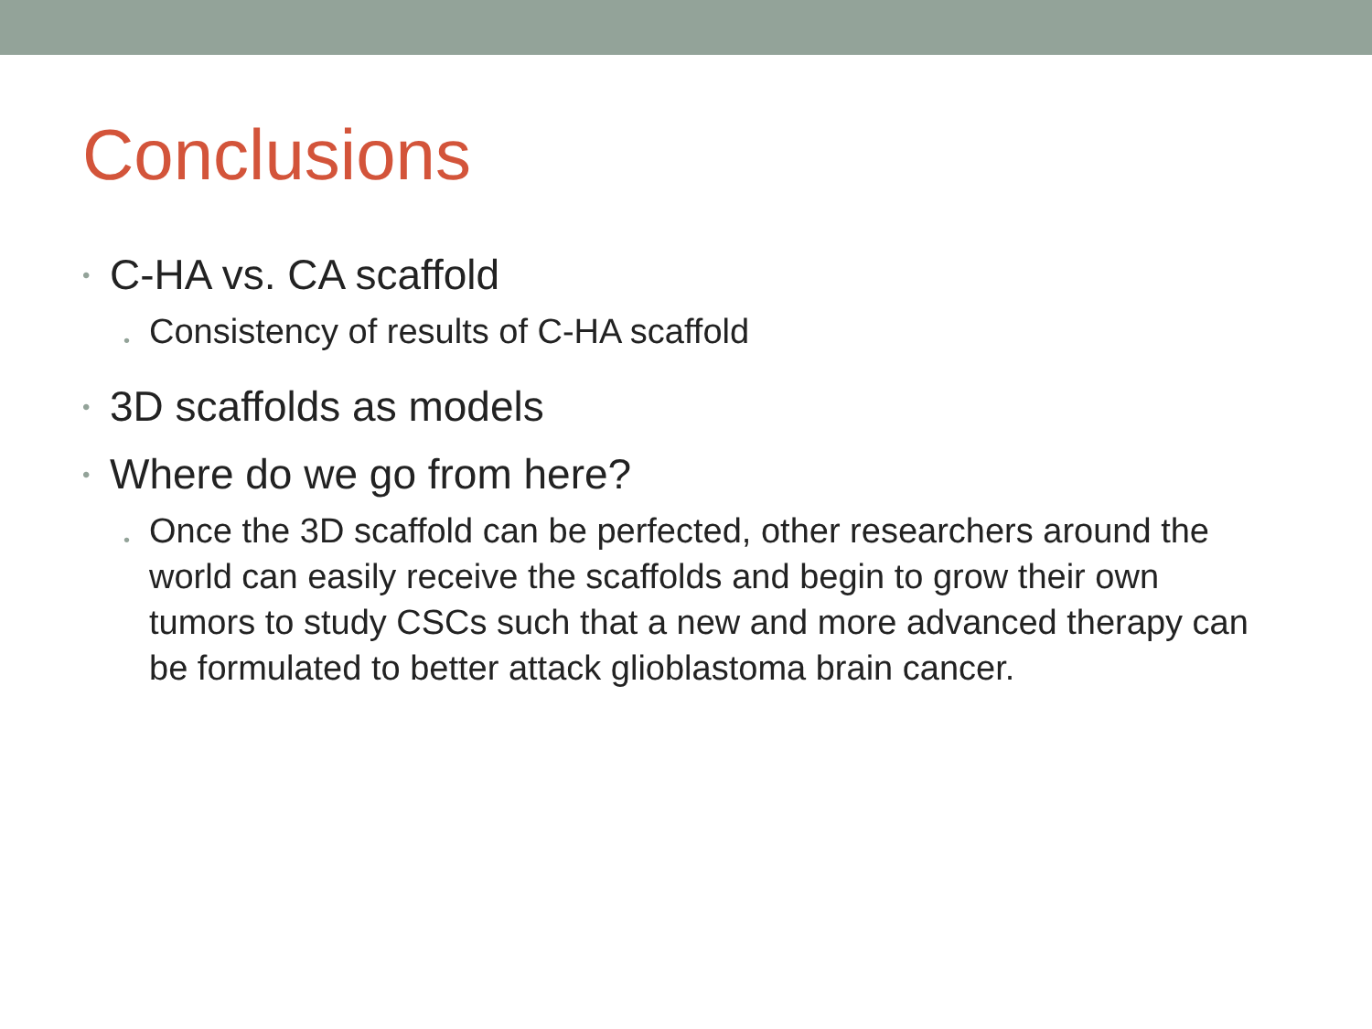Conclusions
• C-HA vs. CA scaffold
• Consistency of results of C-HA scaffold
• 3D scaffolds as models
• Where do we go from here?
• Once the 3D scaffold can be perfected, other researchers around the world can easily receive the scaffolds and begin to grow their own tumors to study CSCs such that a new and more advanced therapy can be formulated to better attack glioblastoma brain cancer.